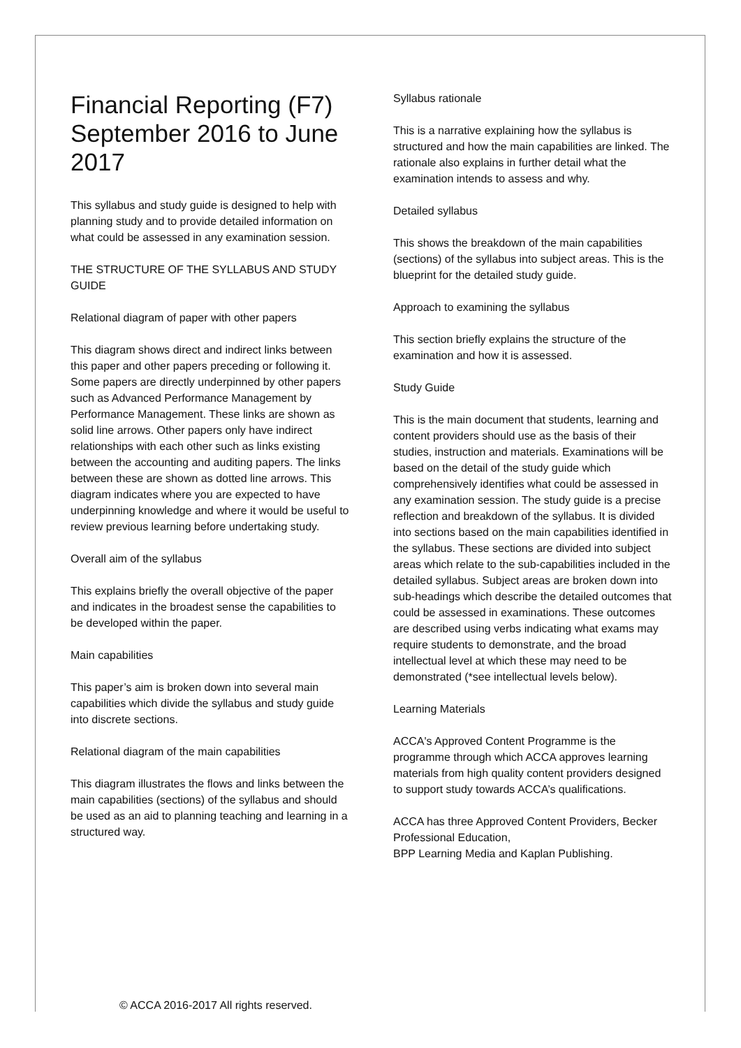Financial Reporting (F7)
September 2016 to June 2017
This syllabus and study guide is designed to help with planning study and to provide detailed information on what could be assessed in any examination session.
THE STRUCTURE OF THE SYLLABUS AND STUDY GUIDE
Relational diagram of paper with other papers
This diagram shows direct and indirect links between this paper and other papers preceding or following it. Some papers are directly underpinned by other papers such as Advanced Performance Management by Performance Management. These links are shown as solid line arrows. Other papers only have indirect relationships with each other such as links existing between the accounting and auditing papers. The links between these are shown as dotted line arrows. This diagram indicates where you are expected to have underpinning knowledge and where it would be useful to review previous learning before undertaking study.
Overall aim of the syllabus
This explains briefly the overall objective of the paper and indicates in the broadest sense the capabilities to be developed within the paper.
Main capabilities
This paper’s aim is broken down into several main capabilities which divide the syllabus and study guide into discrete sections.
Relational diagram of the main capabilities
This diagram illustrates the flows and links between the main capabilities (sections) of the syllabus and should be used as an aid to planning teaching and learning in a structured way.
Syllabus rationale
This is a narrative explaining how the syllabus is structured and how the main capabilities are linked. The rationale also explains in further detail what the examination intends to assess and why.
Detailed syllabus
This shows the breakdown of the main capabilities (sections) of the syllabus into subject areas. This is the blueprint for the detailed study guide.
Approach to examining the syllabus
This section briefly explains the structure of the examination and how it is assessed.
Study Guide
This is the main document that students, learning and content providers should use as the basis of their studies, instruction and materials. Examinations will be based on the detail of the study guide which comprehensively identifies what could be assessed in any examination session. The study guide is a precise reflection and breakdown of the syllabus. It is divided into sections based on the main capabilities identified in the syllabus. These sections are divided into subject areas which relate to the sub-capabilities included in the detailed syllabus. Subject areas are broken down into sub-headings which describe the detailed outcomes that could be assessed in examinations. These outcomes are described using verbs indicating what exams may require students to demonstrate, and the broad intellectual level at which these may need to be demonstrated (*see intellectual levels below).
Learning Materials
ACCA's Approved Content Programme is the programme through which ACCA approves learning materials from high quality content providers designed to support study towards ACCA’s qualifications.
ACCA has three Approved Content Providers, Becker Professional Education,
BPP Learning Media and Kaplan Publishing.
© ACCA 2016-2017 All rights reserved.